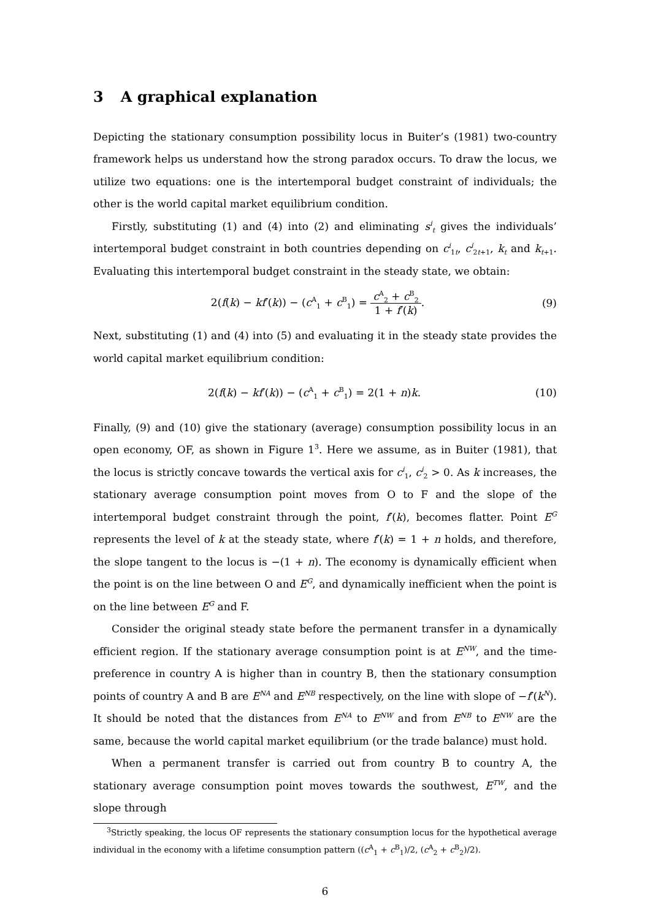3 A graphical explanation
Depicting the stationary consumption possibility locus in Buiter’s (1981) two-country framework helps us understand how the strong paradox occurs. To draw the locus, we utilize two equations: one is the intertemporal budget constraint of individuals; the other is the world capital market equilibrium condition.
Firstly, substituting (1) and (4) into (2) and eliminating s<sup>i</sup><sub>t</sub> gives the individuals’ intertemporal budget constraint in both countries depending on c<sup>i</sup><sub>1t</sub>, c<sup>i</sup><sub>2t+1</sub>, k<sub>t</sub> and k<sub>t+1</sub>. Evaluating this intertemporal budget constraint in the steady state, we obtain:
2(f(k) − kf′(k)) − (c<sup>A</sup><sub>1</sub> + c<sup>B</sup><sub>1</sub>) =
c<sup>A</sup><sub>2</sub> + c<sup>B</sup><sub>2</sub>
1 + f′(k)
.
(9)
Next, substituting (1) and (4) into (5) and evaluating it in the steady state provides the world capital market equilibrium condition:
2(f(k) − kf′(k)) − (c<sup>A</sup><sub>1</sub> + c<sup>B</sup><sub>1</sub>) = 2(1 + n)k.
(10)
Finally, (9) and (10) give the stationary (average) consumption possibility locus in an open economy, OF, as shown in Figure 1<sup>3</sup>. Here we assume, as in Buiter (1981), that the locus is strictly concave towards the vertical axis for c<sup>i</sup><sub>1</sub>, c<sup>i</sup><sub>2</sub> > 0. As k increases, the stationary average consumption point moves from O to F and the slope of the intertemporal budget constraint through the point, f′(k), becomes flatter. Point E<sup>G</sup> represents the level of k at the steady state, where f′(k) = 1 + n holds, and therefore, the slope tangent to the locus is −(1 + n). The economy is dynamically efficient when the point is on the line between O and E<sup>G</sup>, and dynamically inefficient when the point is on the line between E<sup>G</sup> and F.
Consider the original steady state before the permanent transfer in a dynamically efficient region. If the stationary average consumption point is at E<sup>NW</sup>, and the time-preference in country A is higher than in country B, then the stationary consumption points of country A and B are E<sup>NA</sup> and E<sup>NB</sup> respectively, on the line with slope of −f′(k<sup>N</sup>). It should be noted that the distances from E<sup>NA</sup> to E<sup>NW</sup> and from E<sup>NB</sup> to E<sup>NW</sup> are the same, because the world capital market equilibrium (or the trade balance) must hold.
When a permanent transfer is carried out from country B to country A, the stationary average consumption point moves towards the southwest, E<sup>TW</sup>, and the slope through
<sup>3</sup> Strictly speaking, the locus OF represents the stationary consumption locus for the hypothetical average individual in the economy with a lifetime consumption pattern ((c<sup>A</sup><sub>1</sub> + c<sup>B</sup><sub>1</sub>)/2, (c<sup>A</sup><sub>2</sub> + c<sup>B</sup><sub>2</sub>)/2).
6